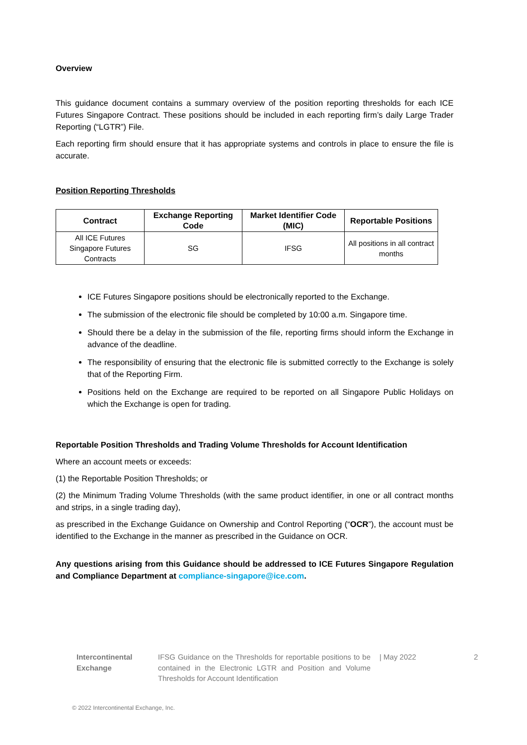Overview
This guidance document contains a summary overview of the position reporting thresholds for each ICE Futures Singapore Contract. These positions should be included in each reporting firm’s daily Large Trader Reporting (“LGTR”) File.
Each reporting firm should ensure that it has appropriate systems and controls in place to ensure the file is accurate.
Position Reporting Thresholds
| Contract | Exchange Reporting Code | Market Identifier Code (MIC) | Reportable Positions |
| --- | --- | --- | --- |
| All ICE Futures Singapore Futures Contracts | SG | IFSG | All positions in all contract months |
ICE Futures Singapore positions should be electronically reported to the Exchange.
The submission of the electronic file should be completed by 10:00 a.m. Singapore time.
Should there be a delay in the submission of the file, reporting firms should inform the Exchange in advance of the deadline.
The responsibility of ensuring that the electronic file is submitted correctly to the Exchange is solely that of the Reporting Firm.
Positions held on the Exchange are required to be reported on all Singapore Public Holidays on which the Exchange is open for trading.
Reportable Position Thresholds and Trading Volume Thresholds for Account Identification
Where an account meets or exceeds:
(1) the Reportable Position Thresholds; or
(2) the Minimum Trading Volume Thresholds (with the same product identifier, in one or all contract months and strips, in a single trading day),
as prescribed in the Exchange Guidance on Ownership and Control Reporting (“OCR”), the account must be identified to the Exchange in the manner as prescribed in the Guidance on OCR.
Any questions arising from this Guidance should be addressed to ICE Futures Singapore Regulation and Compliance Department at compliance-singapore@ice.com.
Intercontinental
Exchange
IFSG Guidance on the Thresholds for reportable positions to be contained in the Electronic LGTR and Position and Volume Thresholds for Account Identification
| May 2022 2
© 2022 Intercontinental Exchange, Inc.